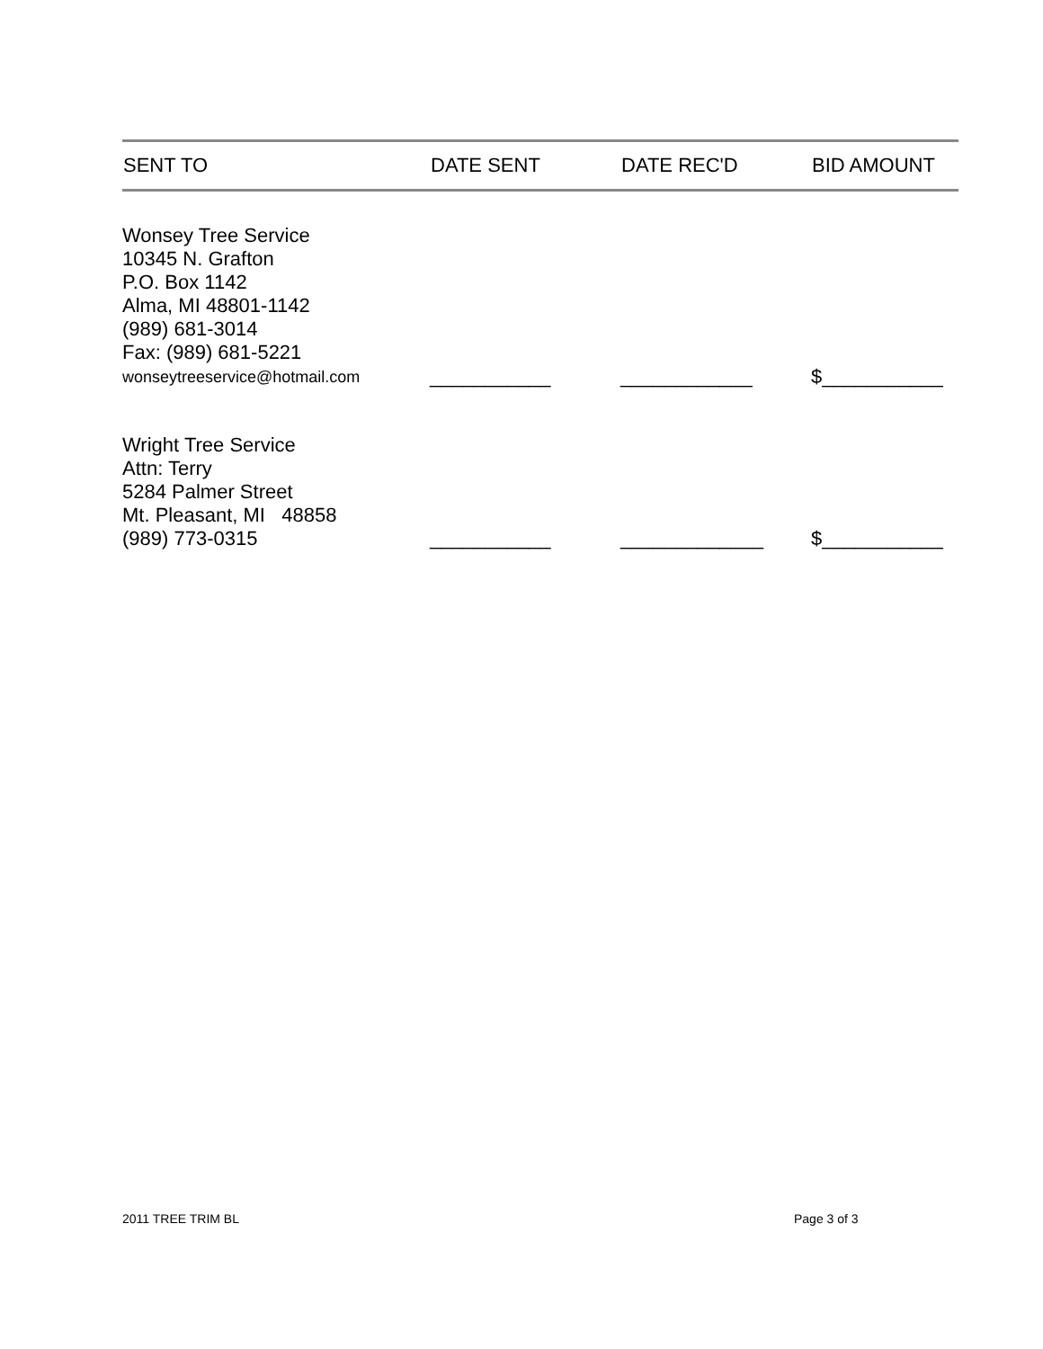| SENT TO | DATE SENT | DATE REC'D | BID AMOUNT |
| --- | --- | --- | --- |
| Wonsey Tree Service 10345 N. Grafton P.O. Box 1142 Alma, MI 48801-1142 (989) 681-3014 Fax: (989) 681-5221 wonseytreeservice@hotmail.com | ___________ | ____________ | $___________ |
| Wright Tree Service Attn: Terry 5284 Palmer Street Mt. Pleasant, MI 48858 (989) 773-0315 | ___________ | _____________ | $___________ |
2011 TREE TRIM BL Page 3 of 3